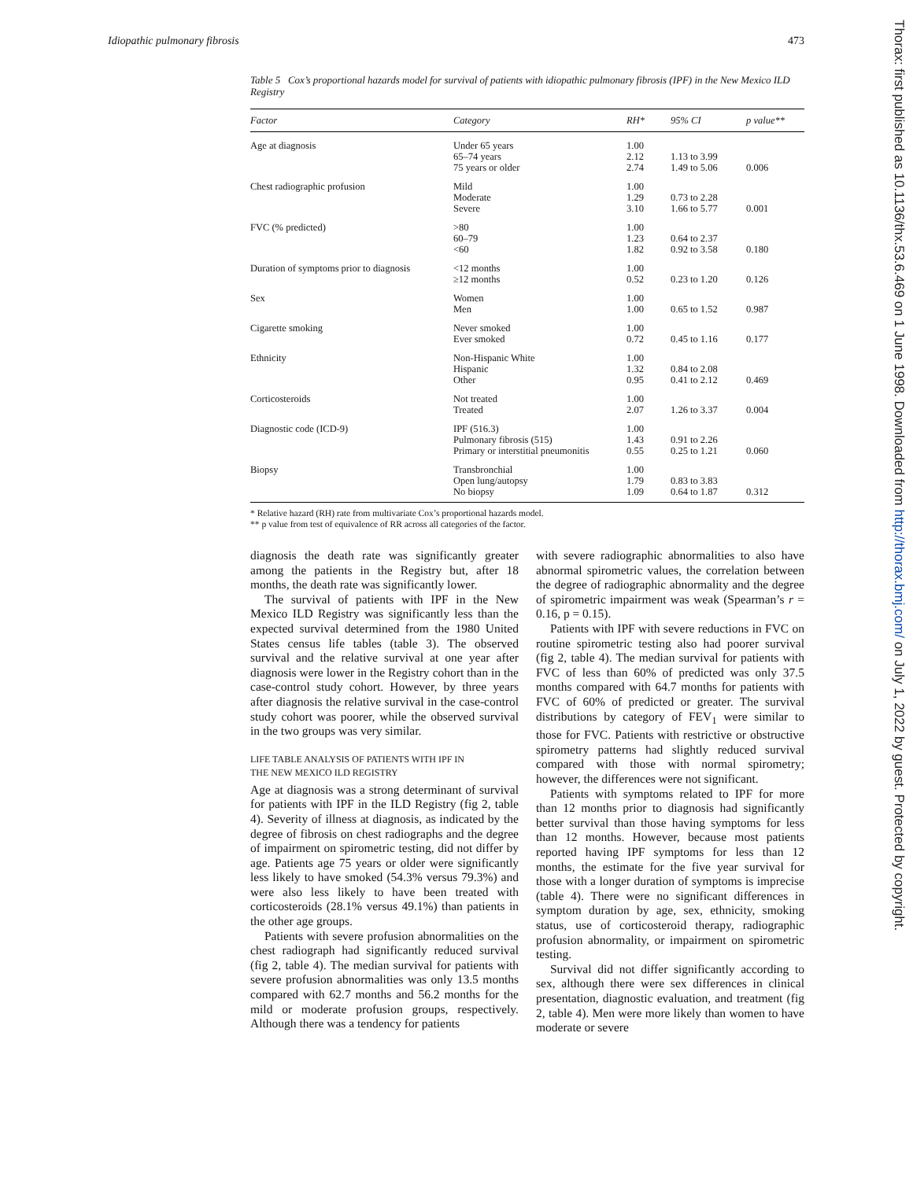Idiopathic pulmonary fibrosis 473
Thorax: first published as 10.1136/thx.53.6.469 on 1 June 1998. Downloaded from http://thorax.bmj.com/ on July 1, 2022 by guest. Protected by copyright.
Table 5 Cox’s proportional hazards model for survival of patients with idiopathic pulmonary fibrosis (IPF) in the New Mexico ILD Registry
| Factor | Category | RH* | 95% CI | p value** |
| --- | --- | --- | --- | --- |
| Age at diagnosis | Under 65 years 65–74 years 75 years or older | 1.00 2.12 2.74 | 1.13 to 3.99 1.49 to 5.06 | 0.006 |
| Chest radiographic profusion | Mild Moderate Severe | 1.00 1.29 3.10 | 0.73 to 2.28 1.66 to 5.77 | 0.001 |
| FVC (% predicted) | >80 60–79 <60 | 1.00 1.23 1.82 | 0.64 to 2.37 0.92 to 3.58 | 0.180 |
| Duration of symptoms prior to diagnosis | <12 months ≥12 months | 1.00 0.52 | 0.23 to 1.20 | 0.126 |
| Sex | Women Men | 1.00 1.00 | 0.65 to 1.52 | 0.987 |
| Cigarette smoking | Never smoked Ever smoked | 1.00 0.72 | 0.45 to 1.16 | 0.177 |
| Ethnicity | Non-Hispanic White Hispanic Other | 1.00 1.32 0.95 | 0.84 to 2.08 0.41 to 2.12 | 0.469 |
| Corticosteroids | Not treated Treated | 1.00 2.07 | 1.26 to 3.37 | 0.004 |
| Diagnostic code (ICD-9) | IPF (516.3) Pulmonary fibrosis (515) Primary or interstitial pneumonitis | 1.00 1.43 0.55 | 0.91 to 2.26 0.25 to 1.21 | 0.060 |
| Biopsy | Transbronchial Open lung/autopsy No biopsy | 1.00 1.79 1.09 | 0.83 to 3.83 0.64 to 1.87 | 0.312 |
* Relative hazard (RH) rate from multivariate Cox’s proportional hazards model.
** p value from test of equivalence of RR across all categories of the factor.
diagnosis the death rate was significantly greater among the patients in the Registry but, after 18 months, the death rate was significantly lower.
The survival of patients with IPF in the New Mexico ILD Registry was significantly less than the expected survival determined from the 1980 United States census life tables (table 3). The observed survival and the relative survival at one year after diagnosis were lower in the Registry cohort than in the case-control study cohort. However, by three years after diagnosis the relative survival in the case-control study cohort was poorer, while the observed survival in the two groups was very similar.
LIFE TABLE ANALYSIS OF PATIENTS WITH IPF IN
THE NEW MEXICO ILD REGISTRY
Age at diagnosis was a strong determinant of survival for patients with IPF in the ILD Registry (fig 2, table 4). Severity of illness at diagnosis, as indicated by the degree of fibrosis on chest radiographs and the degree of impairment on spirometric testing, did not differ by age. Patients age 75 years or older were significantly less likely to have smoked (54.3% versus 79.3%) and were also less likely to have been treated with corticosteroids (28.1% versus 49.1%) than patients in the other age groups.
Patients with severe profusion abnormalities on the chest radiograph had significantly reduced survival (fig 2, table 4). The median survival for patients with severe profusion abnormalities was only 13.5 months compared with 62.7 months and 56.2 months for the mild or moderate profusion groups, respectively. Although there was a tendency for patients
with severe radiographic abnormalities to also have abnormal spirometric values, the correlation between the degree of radiographic abnormality and the degree of spirometric impairment was weak (Spearman’s r = 0.16, p = 0.15).
Patients with IPF with severe reductions in FVC on routine spirometric testing also had poorer survival (fig 2, table 4). The median survival for patients with FVC of less than 60% of predicted was only 37.5 months compared with 64.7 months for patients with FVC of 60% of predicted or greater. The survival distributions by category of FEV<sub>1</sub> were similar to those for FVC. Patients with restrictive or obstructive spirometry patterns had slightly reduced survival compared with those with normal spirometry; however, the differences were not significant.
Patients with symptoms related to IPF for more than 12 months prior to diagnosis had significantly better survival than those having symptoms for less than 12 months. However, because most patients reported having IPF symptoms for less than 12 months, the estimate for the five year survival for those with a longer duration of symptoms is imprecise (table 4). There were no significant differences in symptom duration by age, sex, ethnicity, smoking status, use of corticosteroid therapy, radiographic profusion abnormality, or impairment on spirometric testing.
Survival did not differ significantly according to sex, although there were sex differences in clinical presentation, diagnostic evaluation, and treatment (fig 2, table 4). Men were more likely than women to have moderate or severe